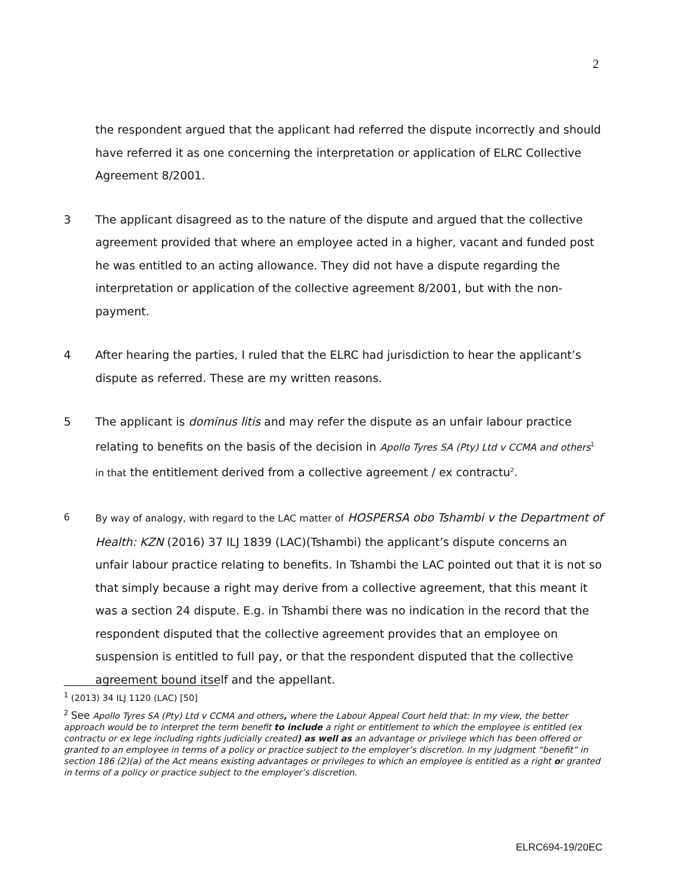2
the respondent argued that the applicant had referred the dispute incorrectly and should have referred it as one concerning the interpretation or application of ELRC Collective Agreement 8/2001.
3 The applicant disagreed as to the nature of the dispute and argued that the collective agreement provided that where an employee acted in a higher, vacant and funded post he was entitled to an acting allowance. They did not have a dispute regarding the interpretation or application of the collective agreement 8/2001, but with the non-payment.
4 After hearing the parties, I ruled that the ELRC had jurisdiction to hear the applicant’s dispute as referred. These are my written reasons.
5 The applicant is dominus litis and may refer the dispute as an unfair labour practice relating to benefits on the basis of the decision in Apollo Tyres SA (Pty) Ltd v CCMA and others<sup>1</sup> in that the entitlement derived from a collective agreement / ex contractu<sup>2</sup>.
6 By way of analogy, with regard to the LAC matter of HOSPERSA obo Tshambi v the Department of Health: KZN (2016) 37 ILJ 1839 (LAC)(Tshambi) the applicant’s dispute concerns an unfair labour practice relating to benefits. In Tshambi the LAC pointed out that it is not so that simply because a right may derive from a collective agreement, that this meant it was a section 24 dispute. E.g. in Tshambi there was no indication in the record that the respondent disputed that the collective agreement provides that an employee on suspension is entitled to full pay, or that the respondent disputed that the collective agreement bound itself and the appellant.
<sup>1</sup> (2013) 34 ILJ 1120 (LAC) [50]
<sup>2</sup> See Apollo Tyres SA (Pty) Ltd v CCMA and others, where the Labour Appeal Court held that: In my view, the better approach would be to interpret the term benefit to include a right or entitlement to which the employee is entitled (ex contractu or ex lege including rights judicially created) as well as an advantage or privilege which has been offered or granted to an employee in terms of a policy or practice subject to the employer’s discretion. In my judgment “benefit” in section 186 (2)(a) of the Act means existing advantages or privileges to which an employee is entitled as a right or granted in terms of a policy or practice subject to the employer’s discretion.
ELRC694-19/20EC